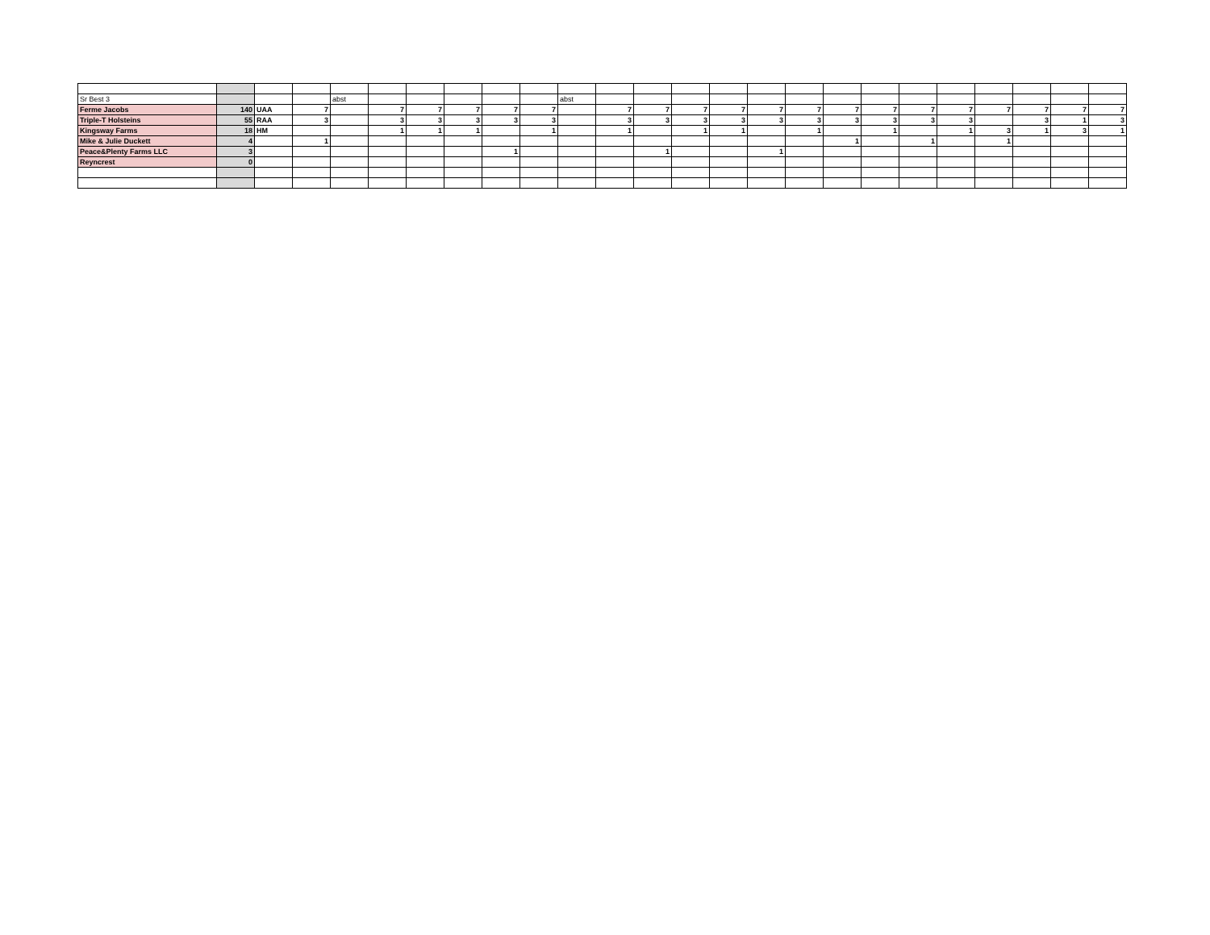| Sr Best 3 | | | | abst | | | | | | abst | | | | | | | | | | | | | | |
| Ferme Jacobs | 140 | UAA | 7 | | 7 | 7 | 7 | 7 | 7 | | 7 | 7 | 7 | 7 | 7 | 7 | 7 | 7 | 7 | 7 | 7 | 7 | 7 | 7 |
| Triple-T Holsteins | 55 | RAA | 3 | | 3 | 3 | 3 | 3 | 3 | | 3 | 3 | 3 | 3 | 3 | 3 | 3 | 3 | 3 | 3 | | 3 | 1 | 3 |
| Kingsway Farms | 18 | HM | | | 1 | 1 | 1 | | 1 | | 1 | | 1 | 1 | | 1 | | 1 | | 1 | 3 | 1 | 3 | 1 |
| Mike & Julie Duckett | 4 | | 1 | | | | | | | | | | | | | | 1 | | 1 | | 1 | | | |
| Peace&Plenty Farms LLC | 3 | | | | | | | 1 | | | | 1 | | | 1 | | | | | | | | | |
| Reyncrest | 0 | | | | | | | | | | | | | | | | | | | | | | | |